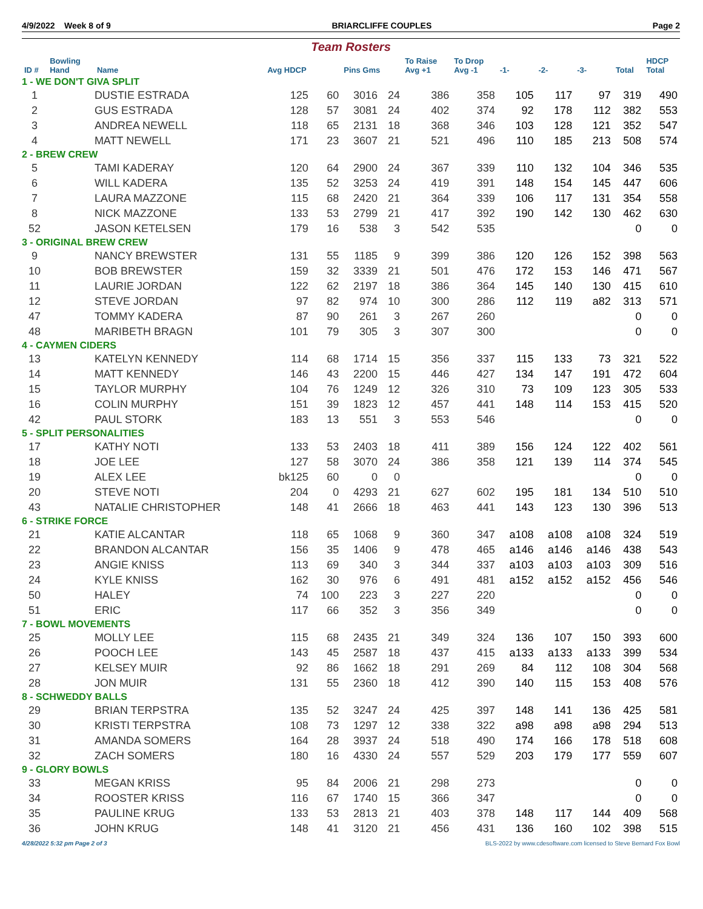4/9/2022 Week 8 of 9 BRIARCLIFFE COUPLES Page 2
Team Rosters
| ID # | Bowling Hand | Name | Avg HDCP | | Pins Gms | | To Raise Avg +1 | To Drop Avg -1 | -1- | -2- | -3- | Total | HDCP Total |
| --- | --- | --- | --- | --- | --- | --- | --- | --- | --- | --- | --- | --- | --- |
| 1 - WE DON'T GIVA SPLIT | | | | | | | | | | | | | |
| 1 | | DUSTIE ESTRADA | 125 | 60 | 3016 | 24 | 386 | 358 | 105 | 117 | 97 | 319 | 490 |
| 2 | | GUS ESTRADA | 128 | 57 | 3081 | 24 | 402 | 374 | 92 | 178 | 112 | 382 | 553 |
| 3 | | ANDREA NEWELL | 118 | 65 | 2131 | 18 | 368 | 346 | 103 | 128 | 121 | 352 | 547 |
| 4 | | MATT NEWELL | 171 | 23 | 3607 | 21 | 521 | 496 | 110 | 185 | 213 | 508 | 574 |
| 2 - BREW CREW | | | | | | | | | | | | | |
| 5 | | TAMI KADERAY | 120 | 64 | 2900 | 24 | 367 | 339 | 110 | 132 | 104 | 346 | 535 |
| 6 | | WILL KADERA | 135 | 52 | 3253 | 24 | 419 | 391 | 148 | 154 | 145 | 447 | 606 |
| 7 | | LAURA MAZZONE | 115 | 68 | 2420 | 21 | 364 | 339 | 106 | 117 | 131 | 354 | 558 |
| 8 | | NICK MAZZONE | 133 | 53 | 2799 | 21 | 417 | 392 | 190 | 142 | 130 | 462 | 630 |
| 52 | | JASON KETELSEN | 179 | 16 | 538 | 3 | 542 | 535 | | | | 0 | 0 |
| 3 - ORIGINAL BREW CREW | | | | | | | | | | | | | |
| 9 | | NANCY BREWSTER | 131 | 55 | 1185 | 9 | 399 | 386 | 120 | 126 | 152 | 398 | 563 |
| 10 | | BOB BREWSTER | 159 | 32 | 3339 | 21 | 501 | 476 | 172 | 153 | 146 | 471 | 567 |
| 11 | | LAURIE JORDAN | 122 | 62 | 2197 | 18 | 386 | 364 | 145 | 140 | 130 | 415 | 610 |
| 12 | | STEVE JORDAN | 97 | 82 | 974 | 10 | 300 | 286 | 112 | 119 | a82 | 313 | 571 |
| 47 | | TOMMY KADERA | 87 | 90 | 261 | 3 | 267 | 260 | | | | 0 | 0 |
| 48 | | MARIBETH BRAGN | 101 | 79 | 305 | 3 | 307 | 300 | | | | 0 | 0 |
| 4 - CAYMEN CIDERS | | | | | | | | | | | | | |
| 13 | | KATELYN KENNEDY | 114 | 68 | 1714 | 15 | 356 | 337 | 115 | 133 | 73 | 321 | 522 |
| 14 | | MATT KENNEDY | 146 | 43 | 2200 | 15 | 446 | 427 | 134 | 147 | 191 | 472 | 604 |
| 15 | | TAYLOR MURPHY | 104 | 76 | 1249 | 12 | 326 | 310 | 73 | 109 | 123 | 305 | 533 |
| 16 | | COLIN MURPHY | 151 | 39 | 1823 | 12 | 457 | 441 | 148 | 114 | 153 | 415 | 520 |
| 42 | | PAUL STORK | 183 | 13 | 551 | 3 | 553 | 546 | | | | 0 | 0 |
| 5 - SPLIT PERSONALITIES | | | | | | | | | | | | | |
| 17 | | KATHY NOTI | 133 | 53 | 2403 | 18 | 411 | 389 | 156 | 124 | 122 | 402 | 561 |
| 18 | | JOE LEE | 127 | 58 | 3070 | 24 | 386 | 358 | 121 | 139 | 114 | 374 | 545 |
| 19 | | ALEX LEE | bk125 | 60 | 0 | 0 | | | | | | 0 | 0 |
| 20 | | STEVE NOTI | 204 | 0 | 4293 | 21 | 627 | 602 | 195 | 181 | 134 | 510 | 510 |
| 43 | | NATALIE CHRISTOPHER | 148 | 41 | 2666 | 18 | 463 | 441 | 143 | 123 | 130 | 396 | 513 |
| 6 - STRIKE FORCE | | | | | | | | | | | | | |
| 21 | | KATIE ALCANTAR | 118 | 65 | 1068 | 9 | 360 | 347 | a108 | a108 | a108 | 324 | 519 |
| 22 | | BRANDON ALCANTAR | 156 | 35 | 1406 | 9 | 478 | 465 | a146 | a146 | a146 | 438 | 543 |
| 23 | | ANGIE KNISS | 113 | 69 | 340 | 3 | 344 | 337 | a103 | a103 | a103 | 309 | 516 |
| 24 | | KYLE KNISS | 162 | 30 | 976 | 6 | 491 | 481 | a152 | a152 | a152 | 456 | 546 |
| 50 | | HALEY | 74 | 100 | 223 | 3 | 227 | 220 | | | | 0 | 0 |
| 51 | | ERIC | 117 | 66 | 352 | 3 | 356 | 349 | | | | 0 | 0 |
| 7 - BOWL MOVEMENTS | | | | | | | | | | | | | |
| 25 | | MOLLY LEE | 115 | 68 | 2435 | 21 | 349 | 324 | 136 | 107 | 150 | 393 | 600 |
| 26 | | POOCH LEE | 143 | 45 | 2587 | 18 | 437 | 415 | a133 | a133 | a133 | 399 | 534 |
| 27 | | KELSEY MUIR | 92 | 86 | 1662 | 18 | 291 | 269 | 84 | 112 | 108 | 304 | 568 |
| 28 | | JON MUIR | 131 | 55 | 2360 | 18 | 412 | 390 | 140 | 115 | 153 | 408 | 576 |
| 8 - SCHWEDDY BALLS | | | | | | | | | | | | | |
| 29 | | BRIAN TERPSTRA | 135 | 52 | 3247 | 24 | 425 | 397 | 148 | 141 | 136 | 425 | 581 |
| 30 | | KRISTI TERPSTRA | 108 | 73 | 1297 | 12 | 338 | 322 | a98 | a98 | a98 | 294 | 513 |
| 31 | | AMANDA SOMERS | 164 | 28 | 3937 | 24 | 518 | 490 | 174 | 166 | 178 | 518 | 608 |
| 32 | | ZACH SOMERS | 180 | 16 | 4330 | 24 | 557 | 529 | 203 | 179 | 177 | 559 | 607 |
| 9 - GLORY BOWLS | | | | | | | | | | | | | |
| 33 | | MEGAN KRISS | 95 | 84 | 2006 | 21 | 298 | 273 | | | | 0 | 0 |
| 34 | | ROOSTER KRISS | 116 | 67 | 1740 | 15 | 366 | 347 | | | | 0 | 0 |
| 35 | | PAULINE KRUG | 133 | 53 | 2813 | 21 | 403 | 378 | 148 | 117 | 144 | 409 | 568 |
| 36 | | JOHN KRUG | 148 | 41 | 3120 | 21 | 456 | 431 | 136 | 160 | 102 | 398 | 515 |
4/28/2022 5:32 pm Page 2 of 3 BLS-2022 by www.cdesoftware.com licensed to Steve Bernard Fox Bowl